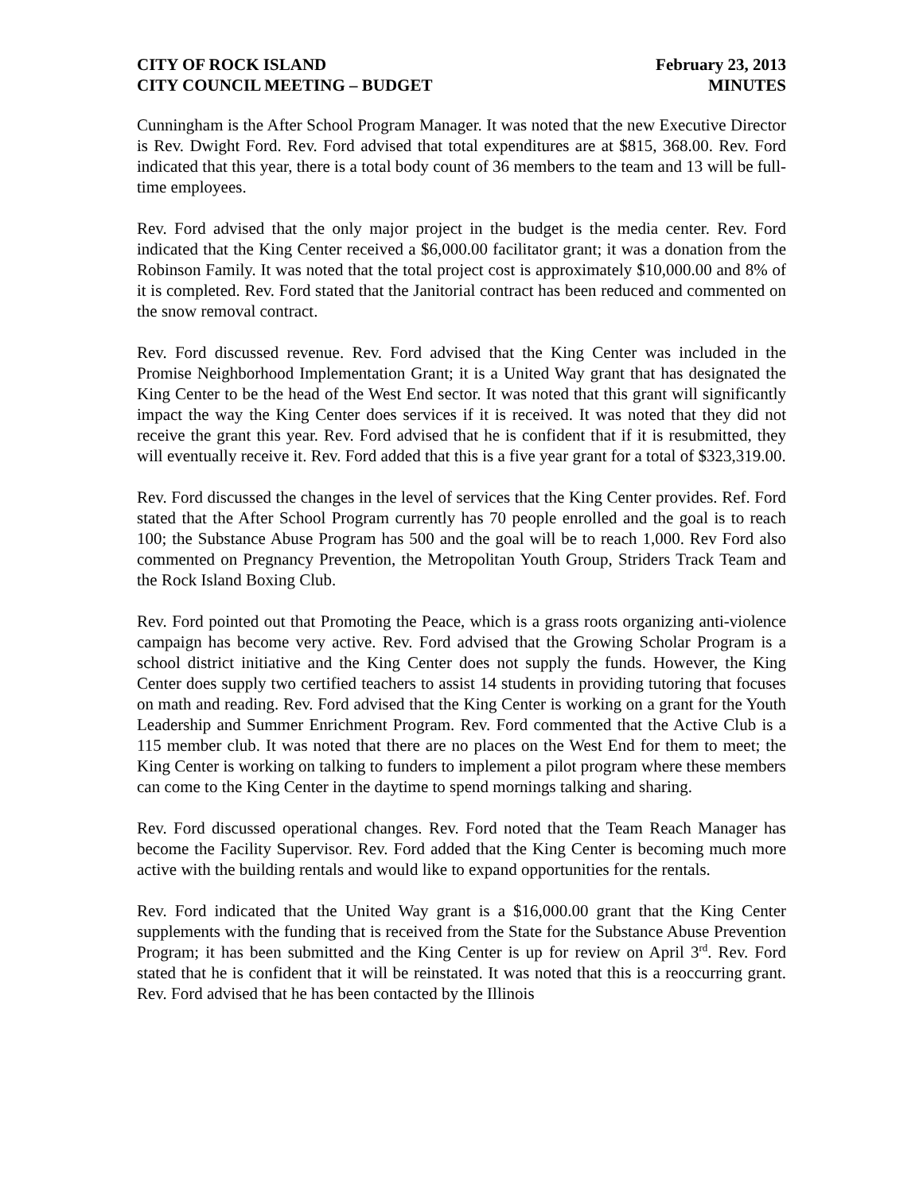CITY OF ROCK ISLAND
CITY COUNCIL MEETING – BUDGET
February 23, 2013
MINUTES
Cunningham is the After School Program Manager. It was noted that the new Executive Director is Rev. Dwight Ford. Rev. Ford advised that total expenditures are at $815, 368.00. Rev. Ford indicated that this year, there is a total body count of 36 members to the team and 13 will be full-time employees.
Rev. Ford advised that the only major project in the budget is the media center. Rev. Ford indicated that the King Center received a $6,000.00 facilitator grant; it was a donation from the Robinson Family. It was noted that the total project cost is approximately $10,000.00 and 8% of it is completed. Rev. Ford stated that the Janitorial contract has been reduced and commented on the snow removal contract.
Rev. Ford discussed revenue. Rev. Ford advised that the King Center was included in the Promise Neighborhood Implementation Grant; it is a United Way grant that has designated the King Center to be the head of the West End sector. It was noted that this grant will significantly impact the way the King Center does services if it is received. It was noted that they did not receive the grant this year. Rev. Ford advised that he is confident that if it is resubmitted, they will eventually receive it. Rev. Ford added that this is a five year grant for a total of $323,319.00.
Rev. Ford discussed the changes in the level of services that the King Center provides. Ref. Ford stated that the After School Program currently has 70 people enrolled and the goal is to reach 100; the Substance Abuse Program has 500 and the goal will be to reach 1,000. Rev Ford also commented on Pregnancy Prevention, the Metropolitan Youth Group, Striders Track Team and the Rock Island Boxing Club.
Rev. Ford pointed out that Promoting the Peace, which is a grass roots organizing anti-violence campaign has become very active. Rev. Ford advised that the Growing Scholar Program is a school district initiative and the King Center does not supply the funds. However, the King Center does supply two certified teachers to assist 14 students in providing tutoring that focuses on math and reading. Rev. Ford advised that the King Center is working on a grant for the Youth Leadership and Summer Enrichment Program. Rev. Ford commented that the Active Club is a 115 member club. It was noted that there are no places on the West End for them to meet; the King Center is working on talking to funders to implement a pilot program where these members can come to the King Center in the daytime to spend mornings talking and sharing.
Rev. Ford discussed operational changes. Rev. Ford noted that the Team Reach Manager has become the Facility Supervisor. Rev. Ford added that the King Center is becoming much more active with the building rentals and would like to expand opportunities for the rentals.
Rev. Ford indicated that the United Way grant is a $16,000.00 grant that the King Center supplements with the funding that is received from the State for the Substance Abuse Prevention Program; it has been submitted and the King Center is up for review on April 3<sup>rd</sup>. Rev. Ford stated that he is confident that it will be reinstated. It was noted that this is a reoccurring grant. Rev. Ford advised that he has been contacted by the Illinois